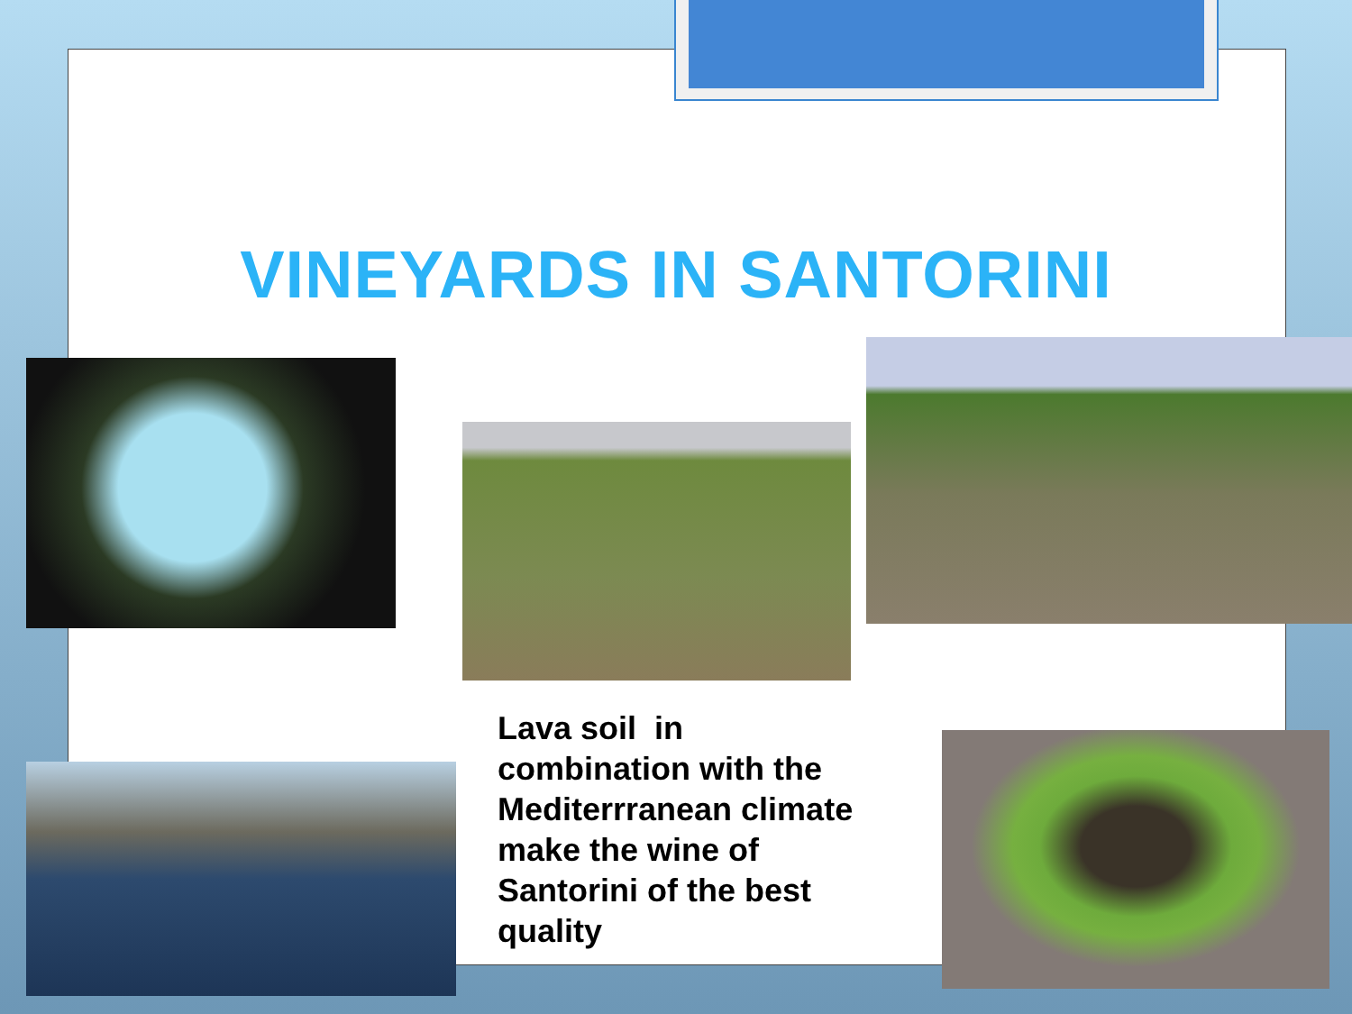VINEYARDS IN SANTORINI
Lava soil in combination with the Mediterrranean climate make the wine of Santorini of the best quality